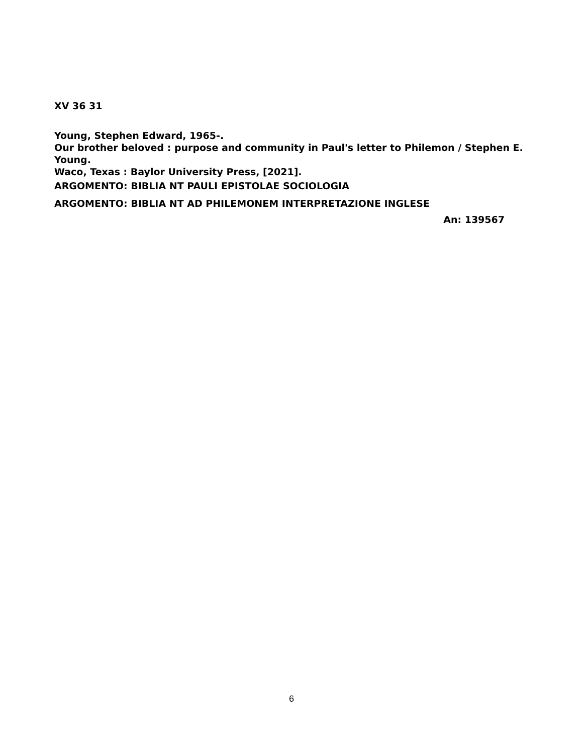XV 36 31
Young, Stephen Edward, 1965-.
Our brother beloved : purpose and community in Paul's letter to Philemon / Stephen E. Young.
Waco, Texas : Baylor University Press, [2021].
ARGOMENTO: BIBLIA NT PAULI EPISTOLAE SOCIOLOGIA
ARGOMENTO: BIBLIA NT AD PHILEMONEM INTERPRETAZIONE INGLESE
An: 139567
6